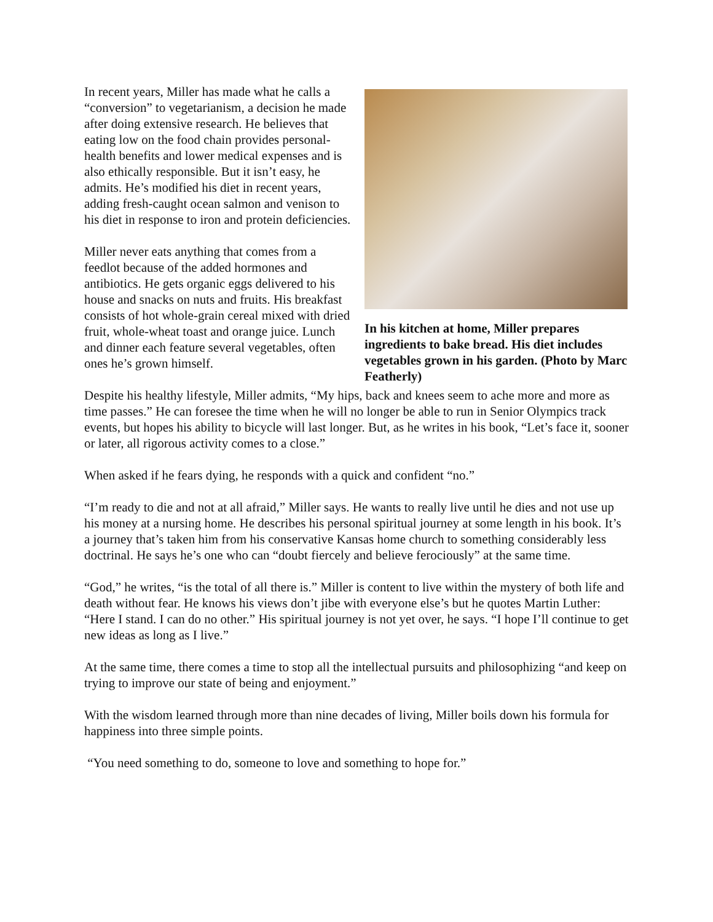In recent years, Miller has made what he calls a “conversion” to vegetarianism, a decision he made after doing extensive research. He believes that eating low on the food chain provides personal-health benefits and lower medical expenses and is also ethically responsible. But it isn’t easy, he admits. He’s modified his diet in recent years, adding fresh-caught ocean salmon and venison to his diet in response to iron and protein deficiencies.
Miller never eats anything that comes from a feedlot because of the added hormones and antibiotics. He gets organic eggs delivered to his house and snacks on nuts and fruits. His breakfast consists of hot whole-grain cereal mixed with dried fruit, whole-wheat toast and orange juice. Lunch and dinner each feature several vegetables, often ones he’s grown himself.
In his kitchen at home, Miller prepares ingredients to bake bread. His diet includes vegetables grown in his garden. (Photo by Marc Featherly)
Despite his healthy lifestyle, Miller admits, “My hips, back and knees seem to ache more and more as time passes.” He can foresee the time when he will no longer be able to run in Senior Olympics track events, but hopes his ability to bicycle will last longer. But, as he writes in his book, “Let’s face it, sooner or later, all rigorous activity comes to a close.”
When asked if he fears dying, he responds with a quick and confident “no.”
“I’m ready to die and not at all afraid,” Miller says. He wants to really live until he dies and not use up his money at a nursing home. He describes his personal spiritual journey at some length in his book. It’s a journey that’s taken him from his conservative Kansas home church to something considerably less doctrinal. He says he’s one who can “doubt fiercely and believe ferociously” at the same time.
“God,” he writes, “is the total of all there is.” Miller is content to live within the mystery of both life and death without fear. He knows his views don’t jibe with everyone else’s but he quotes Martin Luther: “Here I stand. I can do no other.” His spiritual journey is not yet over, he says. “I hope I’ll continue to get new ideas as long as I live.”
At the same time, there comes a time to stop all the intellectual pursuits and philosophizing “and keep on trying to improve our state of being and enjoyment.”
With the wisdom learned through more than nine decades of living, Miller boils down his formula for happiness into three simple points.
“You need something to do, someone to love and something to hope for.”